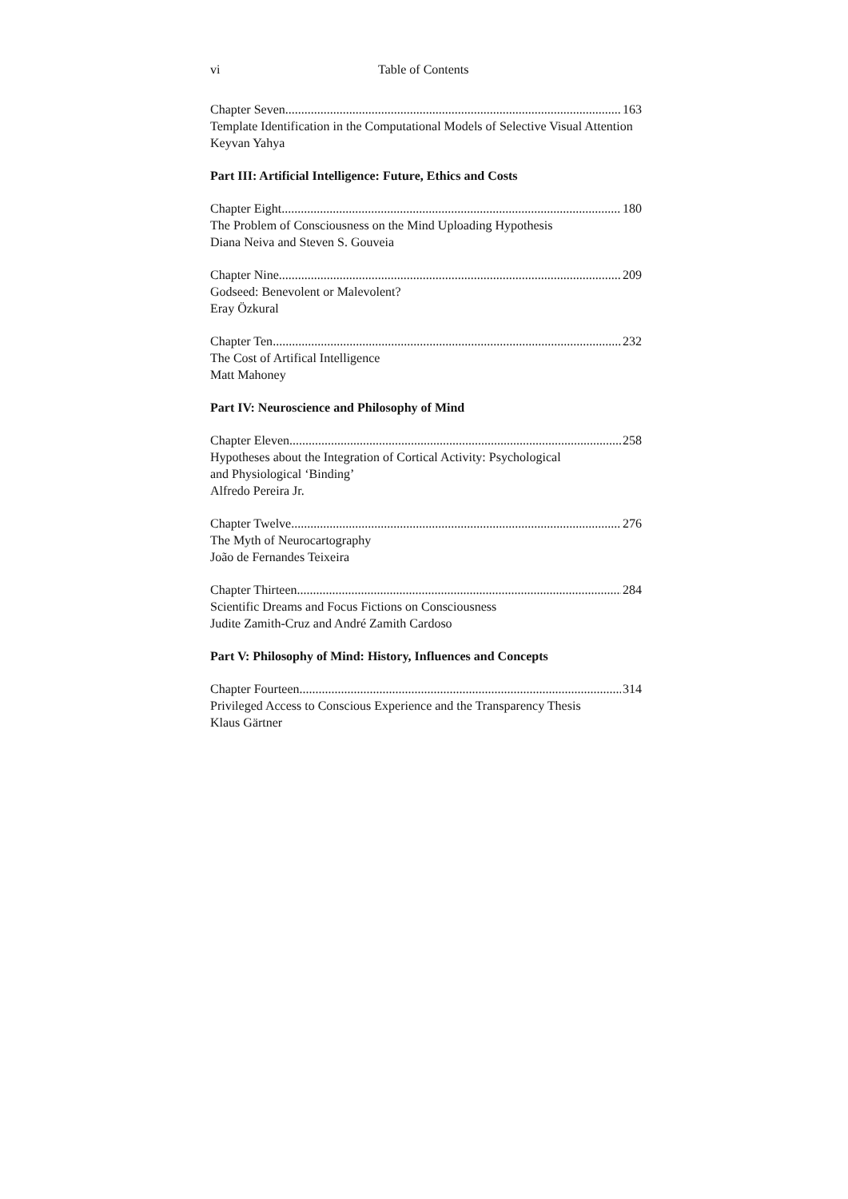vi Table of Contents
Chapter Seven 163
Template Identification in the Computational Models of Selective Visual Attention
Keyvan Yahya
Part III: Artificial Intelligence: Future, Ethics and Costs
Chapter Eight 180
The Problem of Consciousness on the Mind Uploading Hypothesis
Diana Neiva and Steven S. Gouveia
Chapter Nine 209
Godseed: Benevolent or Malevolent?
Eray Özkural
Chapter Ten 232
The Cost of Artifical Intelligence
Matt Mahoney
Part IV: Neuroscience and Philosophy of Mind
Chapter Eleven 258
Hypotheses about the Integration of Cortical Activity: Psychological
and Physiological ‘Binding’
Alfredo Pereira Jr.
Chapter Twelve 276
The Myth of Neurocartography
João de Fernandes Teixeira
Chapter Thirteen 284
Scientific Dreams and Focus Fictions on Consciousness
Judite Zamith-Cruz and André Zamith Cardoso
Part V: Philosophy of Mind: History, Influences and Concepts
Chapter Fourteen 314
Privileged Access to Conscious Experience and the Transparency Thesis
Klaus Gärtner